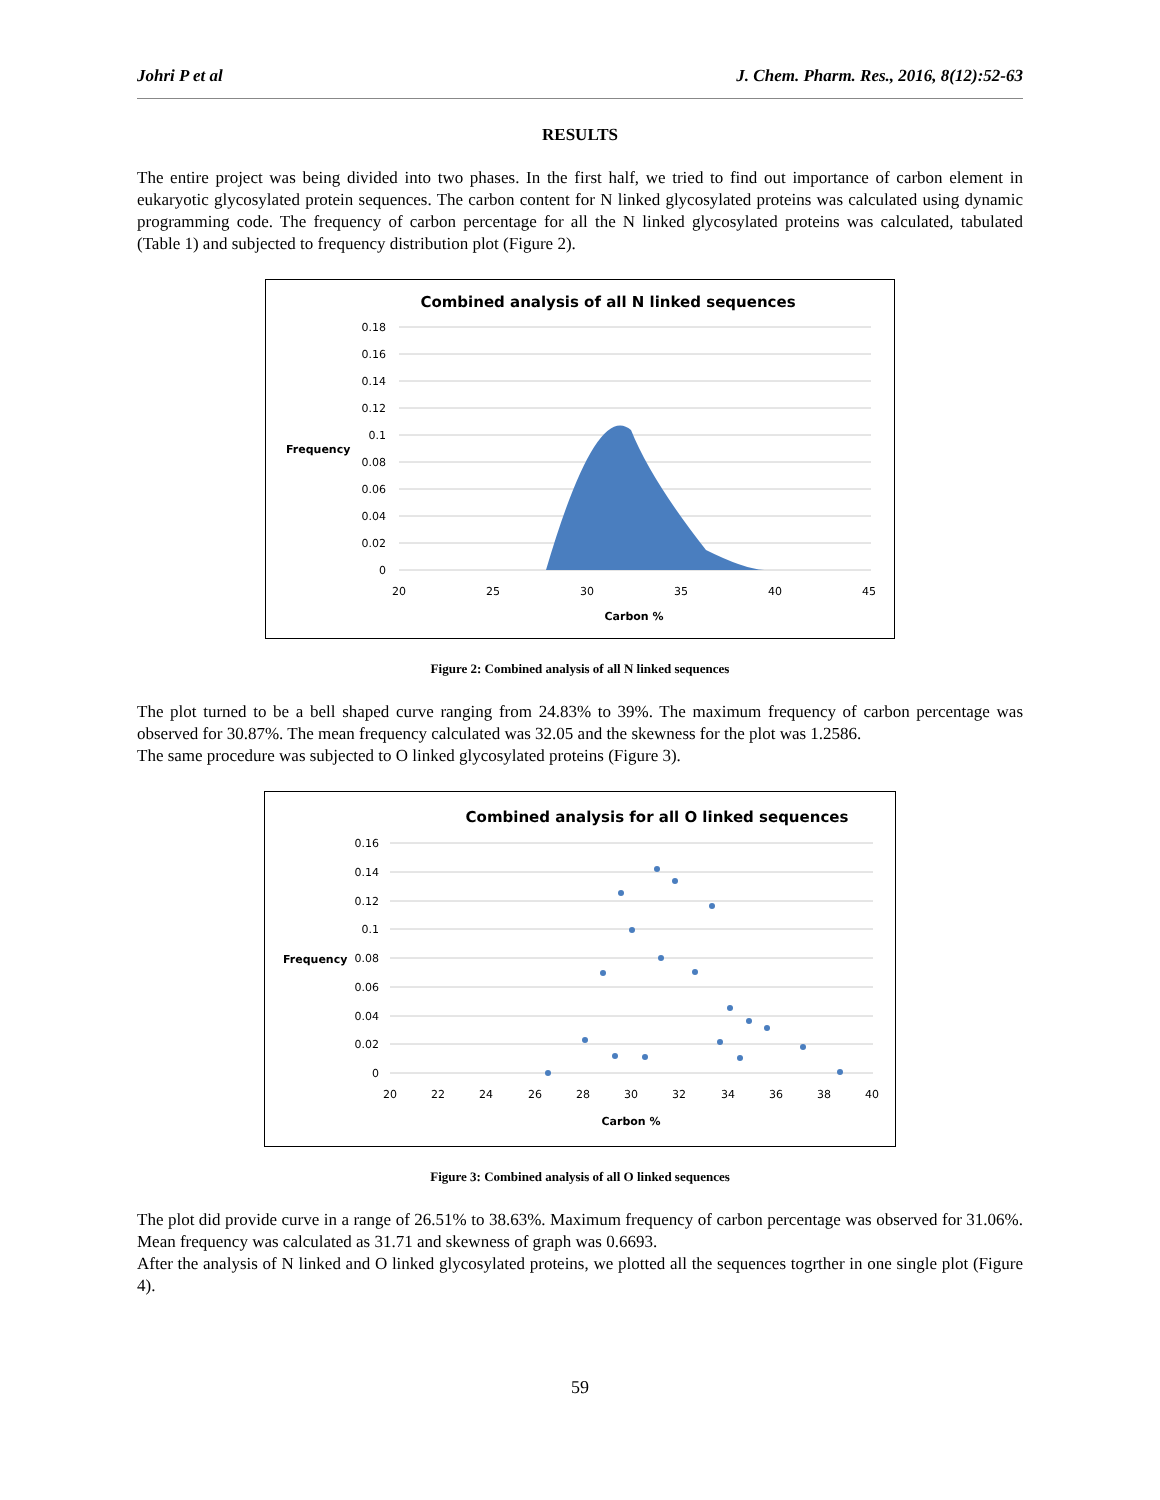Johri P et al J. Chem. Pharm. Res., 2016, 8(12):52-63
RESULTS
The entire project was being divided into two phases. In the first half, we tried to find out importance of carbon element in eukaryotic glycosylated protein sequences. The carbon content for N linked glycosylated proteins was calculated using dynamic programming code. The frequency of carbon percentage for all the N linked glycosylated proteins was calculated, tabulated (Table 1) and subjected to frequency distribution plot (Figure 2).
Combined analysis of all N linked sequences
0.18
0.16
0.14
0.12
0.1
0.08
0.06
0.04
0.02
0
Frequency
20
25
30
35
40
45
Carbon %
Figure 2: Combined analysis of all N linked sequences
The plot turned to be a bell shaped curve ranging from 24.83% to 39%. The maximum frequency of carbon percentage was observed for 30.87%. The mean frequency calculated was 32.05 and the skewness for the plot was 1.2586.
The same procedure was subjected to O linked glycosylated proteins (Figure 3).
Combined analysis for all O linked sequences
0.16
0.14
0.12
0.1
0.08
0.06
0.04
0.02
0
Frequency
20
22
24
26
28
30
32
34
36
38
40
Carbon %
Figure 3: Combined analysis of all O linked sequences
The plot did provide curve in a range of 26.51% to 38.63%. Maximum frequency of carbon percentage was observed for 31.06%. Mean frequency was calculated as 31.71 and skewness of graph was 0.6693.
After the analysis of N linked and O linked glycosylated proteins, we plotted all the sequences togrther in one single plot (Figure 4).
59